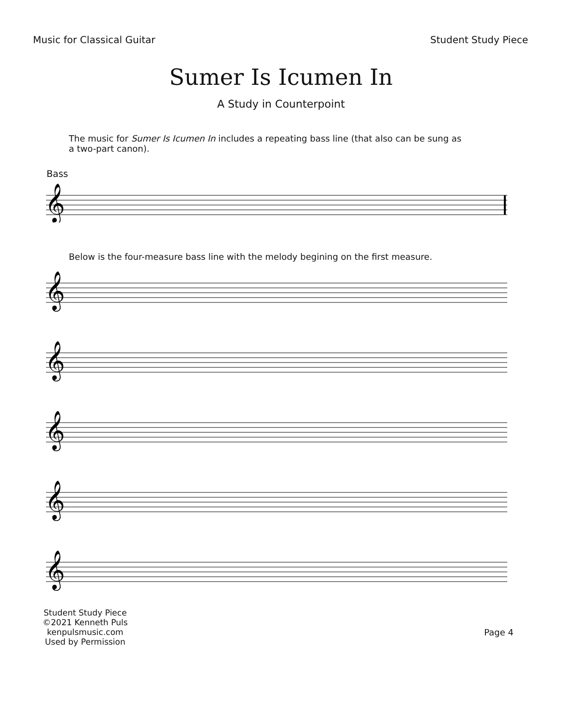Music for Classical Guitar Student Study Piece
Sumer Is Icumen In
A Study in Counterpoint
The music for Sumer Is Icumen In includes a repeating bass line (that also can be sung as a two-part canon).
Bass
𝄞
Below is the four-measure bass line with the melody begining on the first measure.
𝄞
𝄞
𝄞
𝄞
𝄞
Student Study Piece
©2021 Kenneth Puls
kenpulsmusic.com
Used by Permission
Page 4